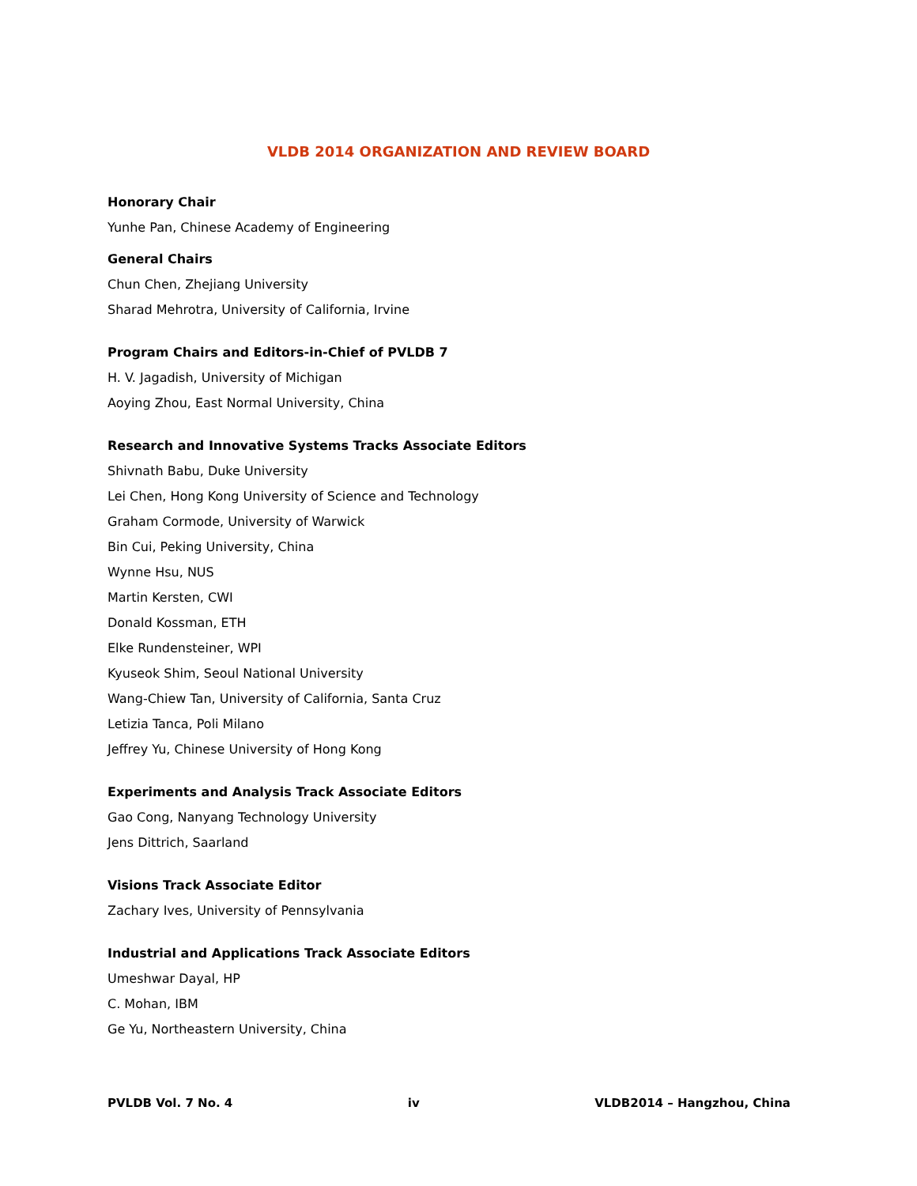VLDB 2014 ORGANIZATION AND REVIEW BOARD
Honorary Chair
Yunhe Pan, Chinese Academy of Engineering
General Chairs
Chun Chen, Zhejiang University
Sharad Mehrotra, University of California, Irvine
Program Chairs and Editors-in-Chief of PVLDB 7
H. V. Jagadish, University of Michigan
Aoying Zhou, East Normal University, China
Research and Innovative Systems Tracks Associate Editors
Shivnath Babu, Duke University
Lei Chen, Hong Kong University of Science and Technology
Graham Cormode, University of Warwick
Bin Cui, Peking University, China
Wynne Hsu, NUS
Martin Kersten, CWI
Donald Kossman, ETH
Elke Rundensteiner, WPI
Kyuseok Shim, Seoul National University
Wang-Chiew Tan, University of California, Santa Cruz
Letizia Tanca, Poli Milano
Jeffrey Yu, Chinese University of Hong Kong
Experiments and Analysis Track Associate Editors
Gao Cong, Nanyang Technology University
Jens Dittrich, Saarland
Visions Track Associate Editor
Zachary Ives, University of Pennsylvania
Industrial and Applications Track Associate Editors
Umeshwar Dayal, HP
C. Mohan, IBM
Ge Yu, Northeastern University, China
PVLDB Vol. 7 No. 4 iv VLDB2014 – Hangzhou, China